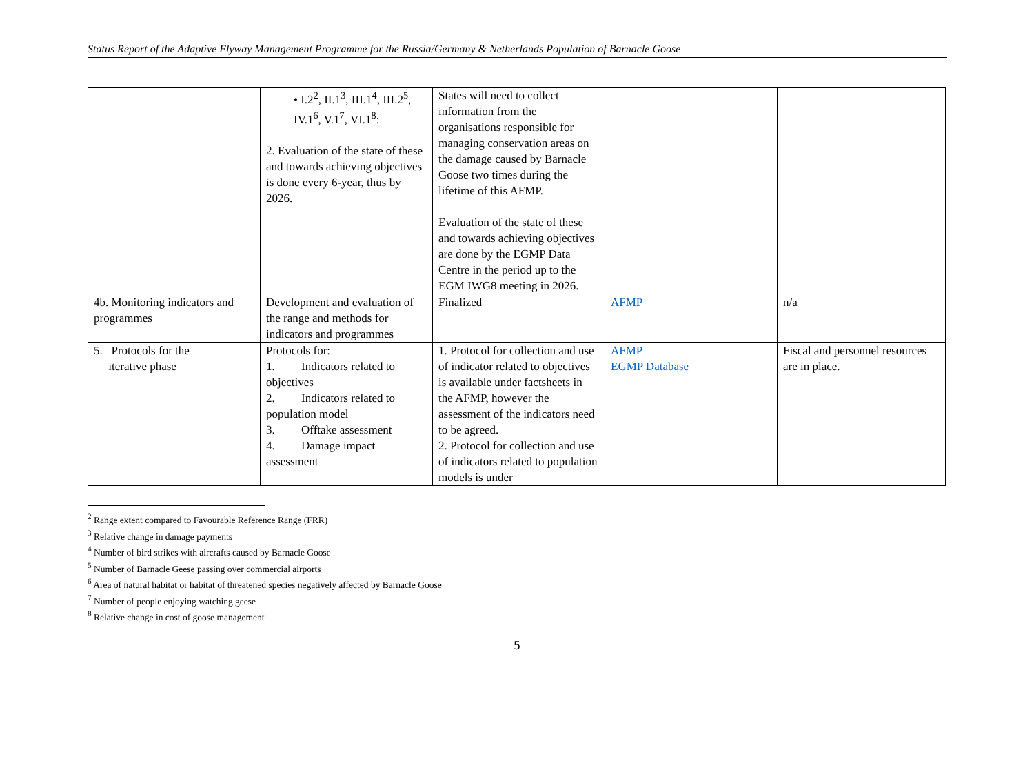Status Report of the Adaptive Flyway Management Programme for the Russia/Germany & Netherlands Population of Barnacle Goose
| | • I.2<sup>2</sup>, II.1<sup>3</sup>, III.1<sup>4</sup>, III.2<sup>5</sup>, IV.1<sup>6</sup>, V.1<sup>7</sup>, VI.1<sup>8</sup>: 2. Evaluation of the state of these and towards achieving objectives is done every 6-year, thus by 2026. | States will need to collect information from the organisations responsible for managing conservation areas on the damage caused by Barnacle Goose two times during the lifetime of this AFMP. Evaluation of the state of these and towards achieving objectives are done by the EGMP Data Centre in the period up to the EGM IWG8 meeting in 2026. | | |
| 4b. Monitoring indicators and programmes | Development and evaluation of the range and methods for indicators and programmes | Finalized | AFMP | n/a |
| 5. Protocols for the iterative phase | Protocols for: 1. Indicators related to objectives 2. Indicators related to population model 3. Offtake assessment 4. Damage impact assessment | 1. Protocol for collection and use of indicator related to objectives is available under factsheets in the AFMP, however the assessment of the indicators need to be agreed. 2. Protocol for collection and use of indicators related to population models is under | AFMP EGMP Database | Fiscal and personnel resources are in place. |
<sup>2</sup> Range extent compared to Favourable Reference Range (FRR)
<sup>3</sup> Relative change in damage payments
<sup>4</sup> Number of bird strikes with aircrafts caused by Barnacle Goose
<sup>5</sup> Number of Barnacle Geese passing over commercial airports
<sup>6</sup> Area of natural habitat or habitat of threatened species negatively affected by Barnacle Goose
<sup>7</sup> Number of people enjoying watching geese
<sup>8</sup> Relative change in cost of goose management
5